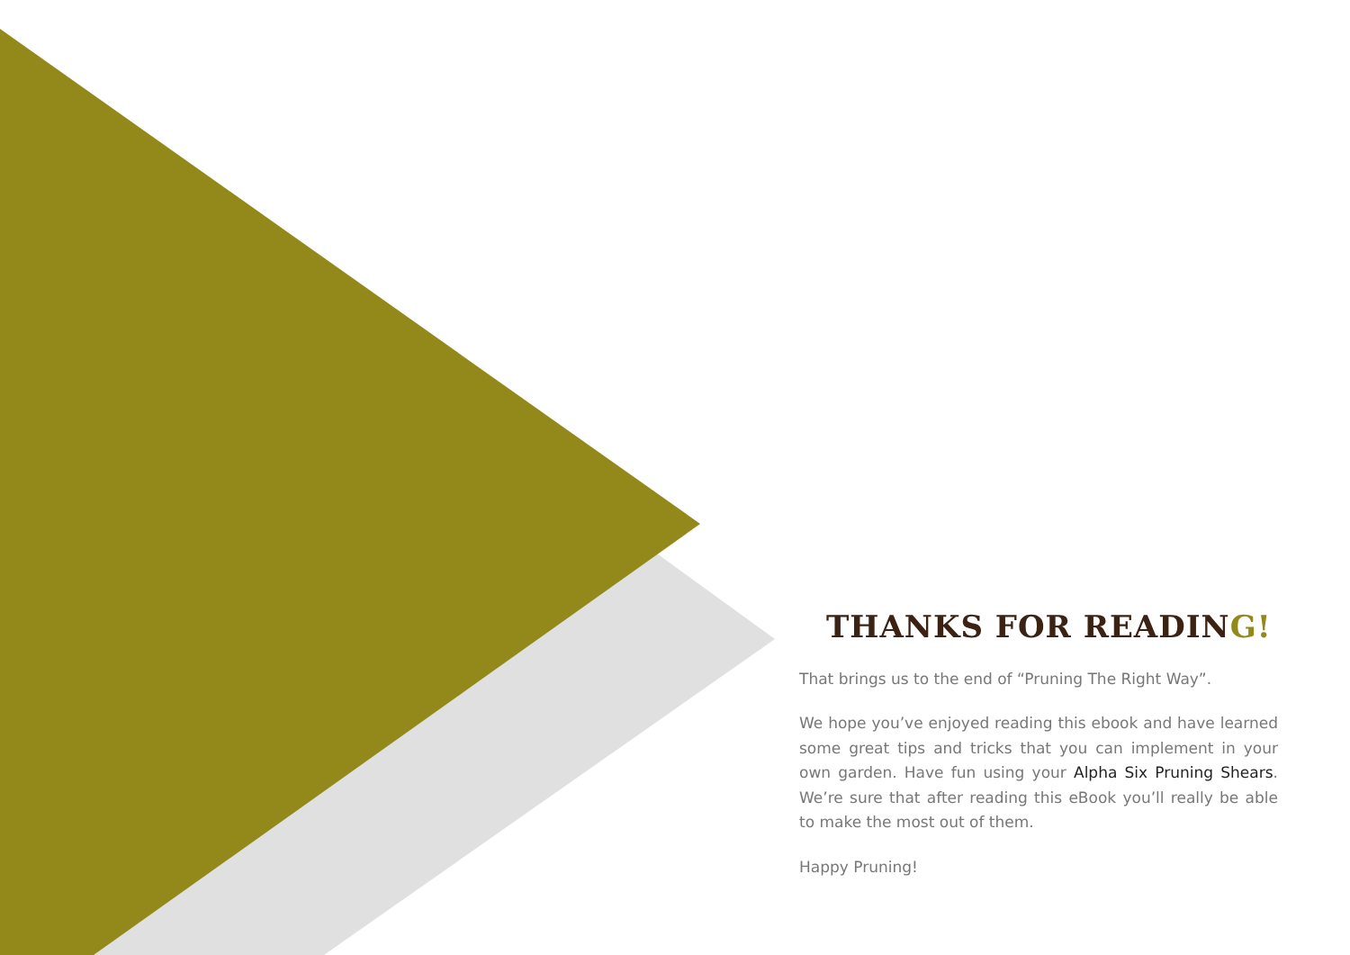THANKS FOR READING!
That brings us to the end of “Pruning The Right Way”.
We hope you’ve enjoyed reading this ebook and have learned some great tips and tricks that you can implement in your own garden. Have fun using your Alpha Six Pruning Shears. We’re sure that after reading this eBook you’ll really be able to make the most out of them.
Happy Pruning!